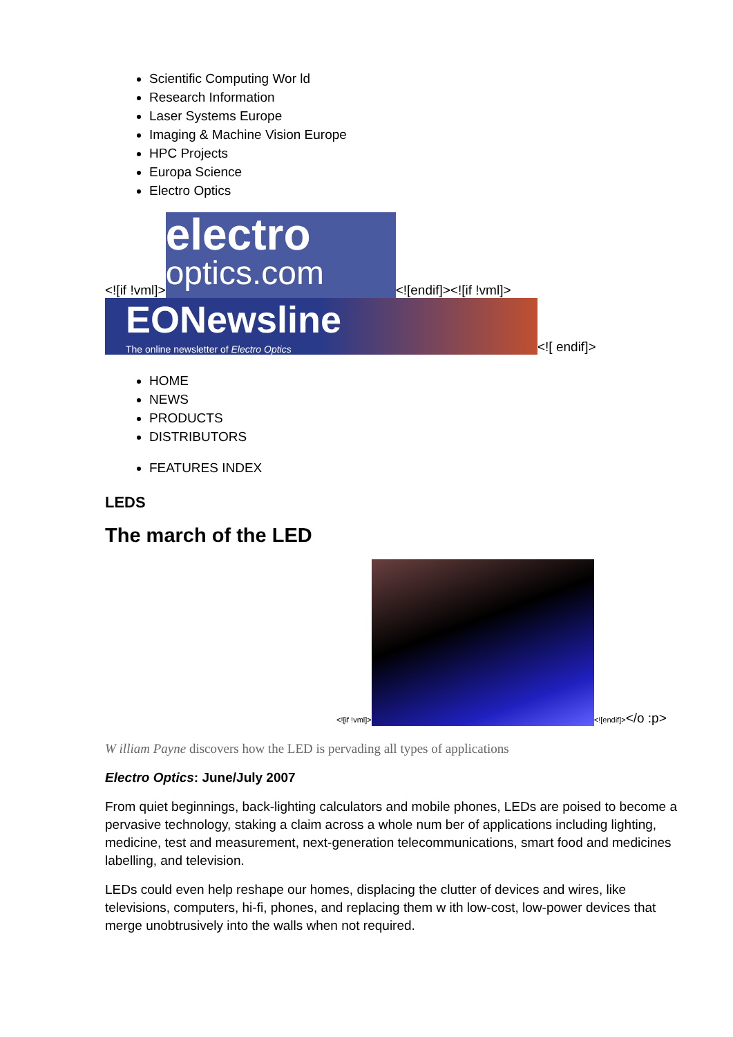Scientific Computing Wor ld
Research Information
Laser Systems Europe
Imaging & Machine Vision Europe
HPC Projects
Europa Science
Electro Optics
<![if !vml]> electro
optics.com <![endif]><![if !vml]>
EONewsline
The online newsletter of Electro Optics <![ endif]>
HOME
NEWS
PRODUCTS
DISTRIBUTORS
FEATURES INDEX
LEDS
The march of the LED
<![if !vml]> <![endif]></o :p>
W illiam Payne discovers how the LED is pervading all types of applications
Electro Optics: June/July 2007
From quiet beginnings, back-lighting calculators and mobile phones, LEDs are poised to become a pervasive technology, staking a claim across a whole num ber of applications including lighting, medicine, test and measurement, next-generation telecommunications, smart food and medicines labelling, and television.
LEDs could even help reshape our homes, displacing the clutter of devices and wires, like televisions, computers, hi-fi, phones, and replacing them w ith low-cost, low-power devices that merge unobtrusively into the walls when not required.